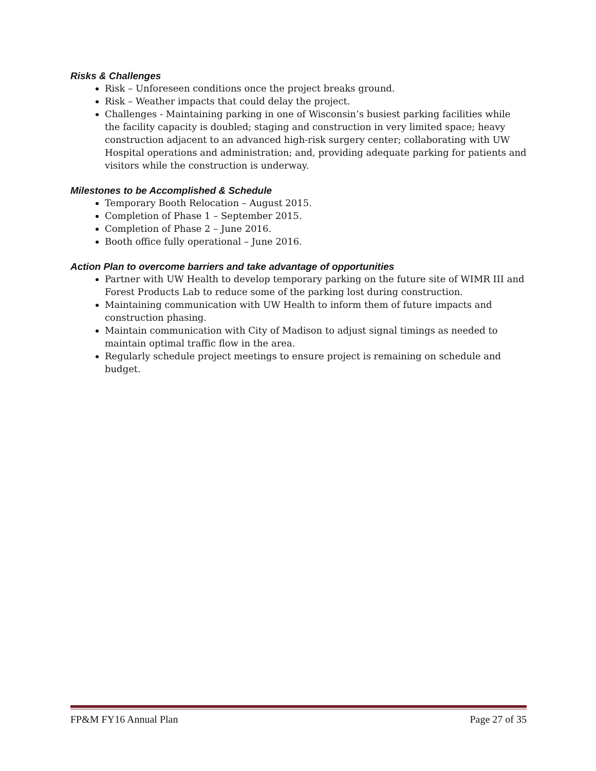Risks & Challenges
Risk – Unforeseen conditions once the project breaks ground.
Risk – Weather impacts that could delay the project.
Challenges - Maintaining parking in one of Wisconsin’s busiest parking facilities while the facility capacity is doubled; staging and construction in very limited space; heavy construction adjacent to an advanced high-risk surgery center; collaborating with UW Hospital operations and administration; and, providing adequate parking for patients and visitors while the construction is underway.
Milestones to be Accomplished & Schedule
Temporary Booth Relocation – August 2015.
Completion of Phase 1 – September 2015.
Completion of Phase 2 – June 2016.
Booth office fully operational – June 2016.
Action Plan to overcome barriers and take advantage of opportunities
Partner with UW Health to develop temporary parking on the future site of WIMR III and Forest Products Lab to reduce some of the parking lost during construction.
Maintaining communication with UW Health to inform them of future impacts and construction phasing.
Maintain communication with City of Madison to adjust signal timings as needed to maintain optimal traffic flow in the area.
Regularly schedule project meetings to ensure project is remaining on schedule and budget.
FP&M FY16 Annual Plan Page 27 of 35